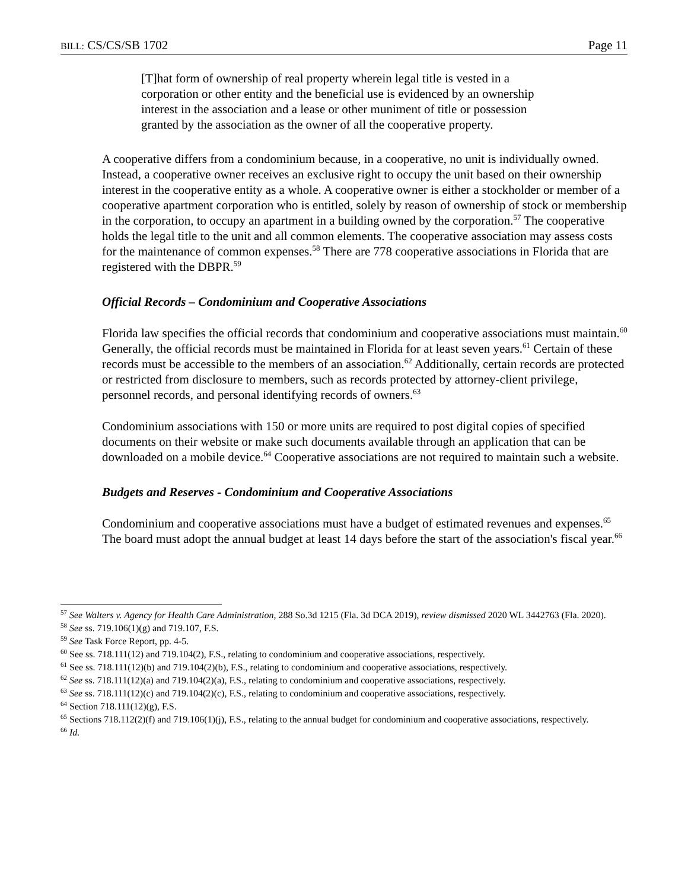BILL: CS/CS/SB 1702 Page 11
[T]hat form of ownership of real property wherein legal title is vested in a corporation or other entity and the beneficial use is evidenced by an ownership interest in the association and a lease or other muniment of title or possession granted by the association as the owner of all the cooperative property.
A cooperative differs from a condominium because, in a cooperative, no unit is individually owned. Instead, a cooperative owner receives an exclusive right to occupy the unit based on their ownership interest in the cooperative entity as a whole. A cooperative owner is either a stockholder or member of a cooperative apartment corporation who is entitled, solely by reason of ownership of stock or membership in the corporation, to occupy an apartment in a building owned by the corporation.<sup>57</sup> The cooperative holds the legal title to the unit and all common elements. The cooperative association may assess costs for the maintenance of common expenses.<sup>58</sup> There are 778 cooperative associations in Florida that are registered with the DBPR.<sup>59</sup>
Official Records – Condominium and Cooperative Associations
Florida law specifies the official records that condominium and cooperative associations must maintain.<sup>60</sup> Generally, the official records must be maintained in Florida for at least seven years.<sup>61</sup> Certain of these records must be accessible to the members of an association.<sup>62</sup> Additionally, certain records are protected or restricted from disclosure to members, such as records protected by attorney-client privilege, personnel records, and personal identifying records of owners.<sup>63</sup>
Condominium associations with 150 or more units are required to post digital copies of specified documents on their website or make such documents available through an application that can be downloaded on a mobile device.<sup>64</sup> Cooperative associations are not required to maintain such a website.
Budgets and Reserves - Condominium and Cooperative Associations
Condominium and cooperative associations must have a budget of estimated revenues and expenses.<sup>65</sup> The board must adopt the annual budget at least 14 days before the start of the association's fiscal year.<sup>66</sup>
<sup>57</sup> See Walters v. Agency for Health Care Administration, 288 So.3d 1215 (Fla. 3d DCA 2019), review dismissed 2020 WL 3442763 (Fla. 2020).
<sup>58</sup> See ss. 719.106(1)(g) and 719.107, F.S.
<sup>59</sup> See Task Force Report, pp. 4-5.
<sup>60</sup> See ss. 718.111(12) and 719.104(2), F.S., relating to condominium and cooperative associations, respectively.
<sup>61</sup> See ss. 718.111(12)(b) and 719.104(2)(b), F.S., relating to condominium and cooperative associations, respectively.
<sup>62</sup> See ss. 718.111(12)(a) and 719.104(2)(a), F.S., relating to condominium and cooperative associations, respectively.
<sup>63</sup> See ss. 718.111(12)(c) and 719.104(2)(c), F.S., relating to condominium and cooperative associations, respectively.
<sup>64</sup> Section 718.111(12)(g), F.S.
<sup>65</sup> Sections 718.112(2)(f) and 719.106(1)(j), F.S., relating to the annual budget for condominium and cooperative associations, respectively.
<sup>66</sup> Id.